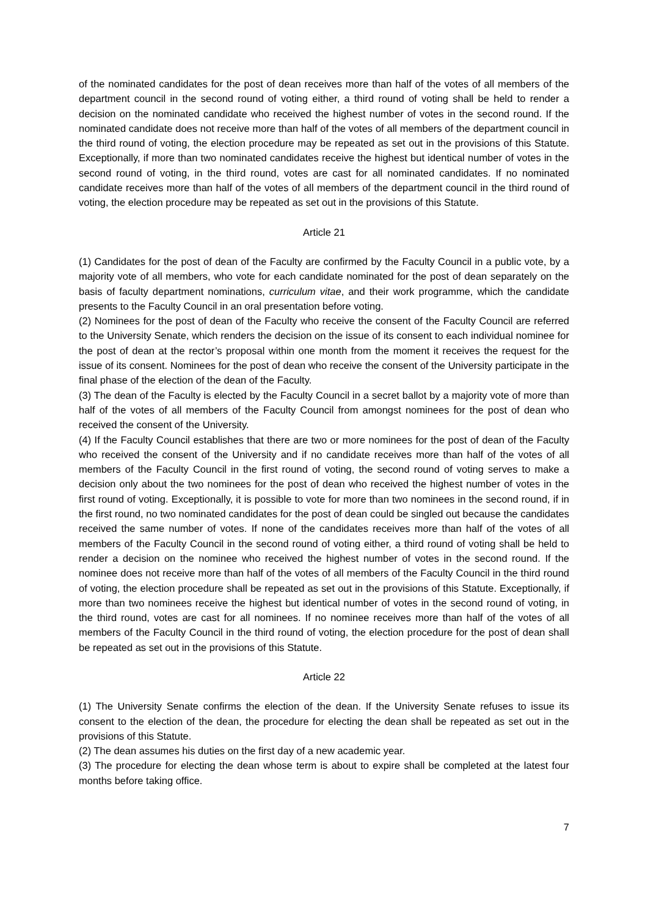of the nominated candidates for the post of dean receives more than half of the votes of all members of the department council in the second round of voting either, a third round of voting shall be held to render a decision on the nominated candidate who received the highest number of votes in the second round. If the nominated candidate does not receive more than half of the votes of all members of the department council in the third round of voting, the election procedure may be repeated as set out in the provisions of this Statute. Exceptionally, if more than two nominated candidates receive the highest but identical number of votes in the second round of voting, in the third round, votes are cast for all nominated candidates. If no nominated candidate receives more than half of the votes of all members of the department council in the third round of voting, the election procedure may be repeated as set out in the provisions of this Statute.
Article 21
(1) Candidates for the post of dean of the Faculty are confirmed by the Faculty Council in a public vote, by a majority vote of all members, who vote for each candidate nominated for the post of dean separately on the basis of faculty department nominations, curriculum vitae, and their work programme, which the candidate presents to the Faculty Council in an oral presentation before voting.
(2) Nominees for the post of dean of the Faculty who receive the consent of the Faculty Council are referred to the University Senate, which renders the decision on the issue of its consent to each individual nominee for the post of dean at the rector’s proposal within one month from the moment it receives the request for the issue of its consent. Nominees for the post of dean who receive the consent of the University participate in the final phase of the election of the dean of the Faculty.
(3) The dean of the Faculty is elected by the Faculty Council in a secret ballot by a majority vote of more than half of the votes of all members of the Faculty Council from amongst nominees for the post of dean who received the consent of the University.
(4) If the Faculty Council establishes that there are two or more nominees for the post of dean of the Faculty who received the consent of the University and if no candidate receives more than half of the votes of all members of the Faculty Council in the first round of voting, the second round of voting serves to make a decision only about the two nominees for the post of dean who received the highest number of votes in the first round of voting. Exceptionally, it is possible to vote for more than two nominees in the second round, if in the first round, no two nominated candidates for the post of dean could be singled out because the candidates received the same number of votes. If none of the candidates receives more than half of the votes of all members of the Faculty Council in the second round of voting either, a third round of voting shall be held to render a decision on the nominee who received the highest number of votes in the second round. If the nominee does not receive more than half of the votes of all members of the Faculty Council in the third round of voting, the election procedure shall be repeated as set out in the provisions of this Statute. Exceptionally, if more than two nominees receive the highest but identical number of votes in the second round of voting, in the third round, votes are cast for all nominees. If no nominee receives more than half of the votes of all members of the Faculty Council in the third round of voting, the election procedure for the post of dean shall be repeated as set out in the provisions of this Statute.
Article 22
(1) The University Senate confirms the election of the dean. If the University Senate refuses to issue its consent to the election of the dean, the procedure for electing the dean shall be repeated as set out in the provisions of this Statute.
(2) The dean assumes his duties on the first day of a new academic year.
(3) The procedure for electing the dean whose term is about to expire shall be completed at the latest four months before taking office.
7